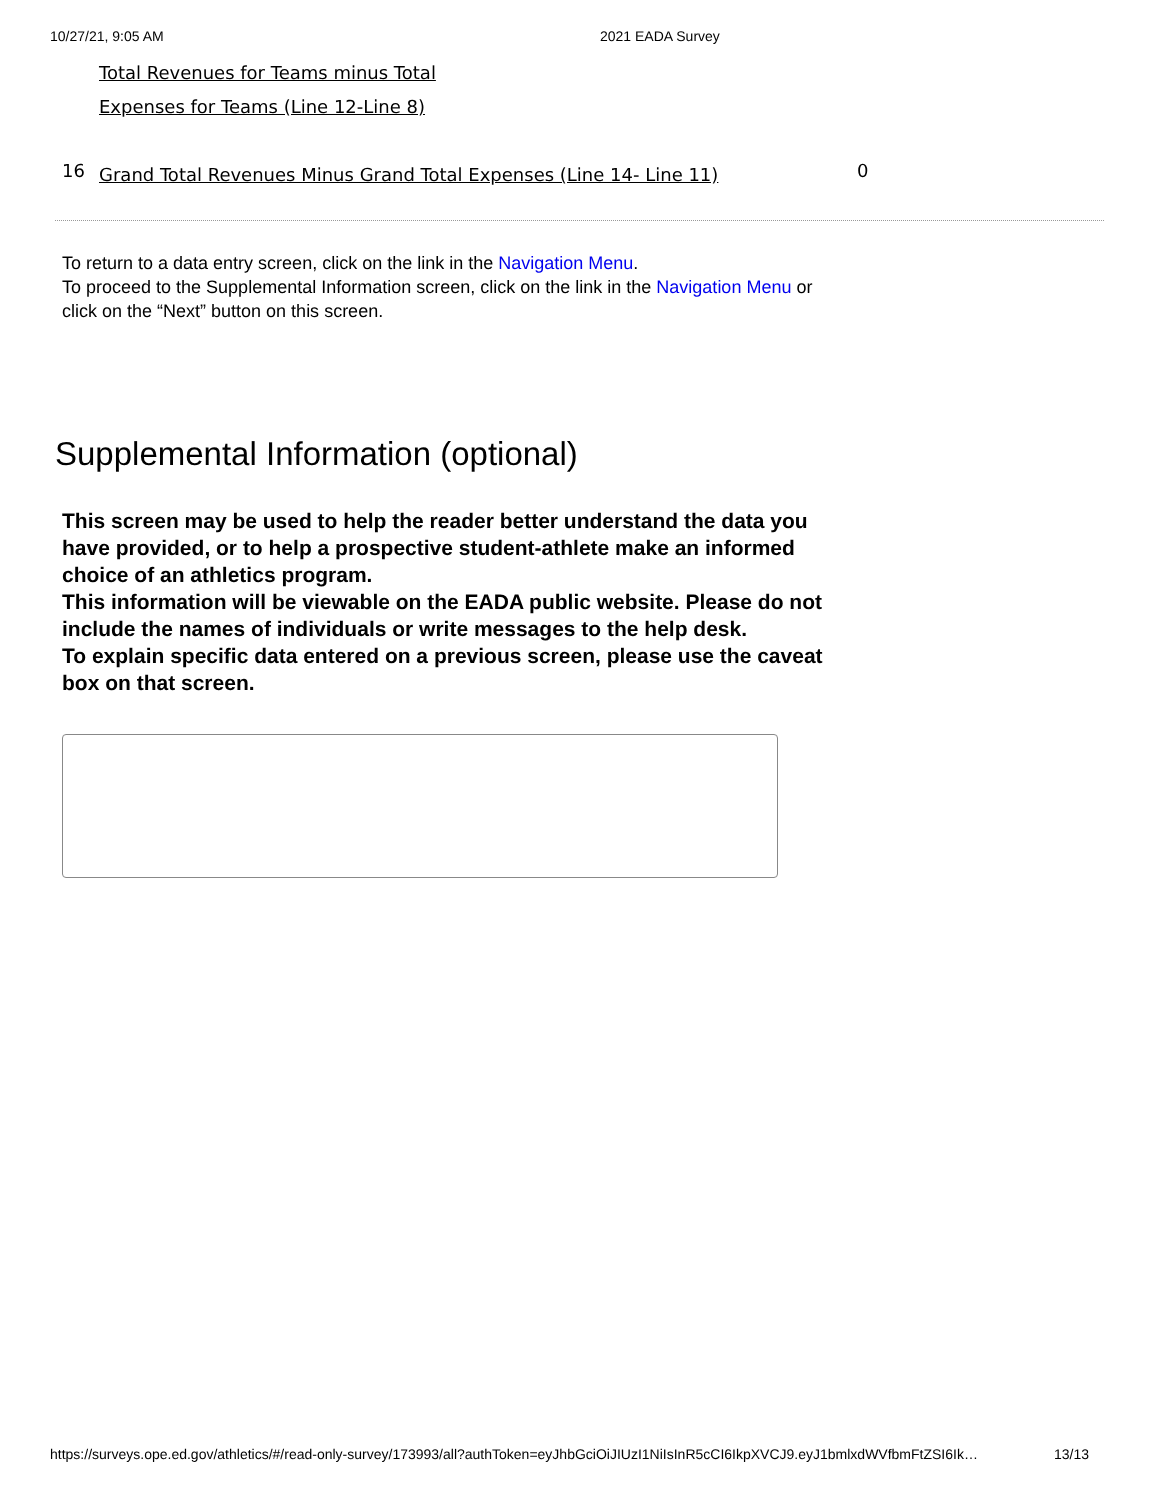10/27/21, 9:05 AM 2021 EADA Survey
Total Revenues for Teams minus Total
Expenses for Teams (Line 12-Line 8)
16 Grand Total Revenues Minus Grand Total Expenses (Line 14- Line 11) 0
To return to a data entry screen, click on the link in the Navigation Menu.
To proceed to the Supplemental Information screen, click on the link in the Navigation Menu or click on the “Next” button on this screen.
Supplemental Information (optional)
This screen may be used to help the reader better understand the data you have provided, or to help a prospective student-athlete make an informed choice of an athletics program.
This information will be viewable on the EADA public website. Please do not include the names of individuals or write messages to the help desk.
To explain specific data entered on a previous screen, please use the caveat box on that screen.
https://surveys.ope.ed.gov/athletics/#/read-only-survey/173993/all?authToken=eyJhbGciOiJIUzI1NiIsInR5cCI6IkpXVCJ9.eyJ1bmlxdWVfbmFtZSI6Ik… 13/13